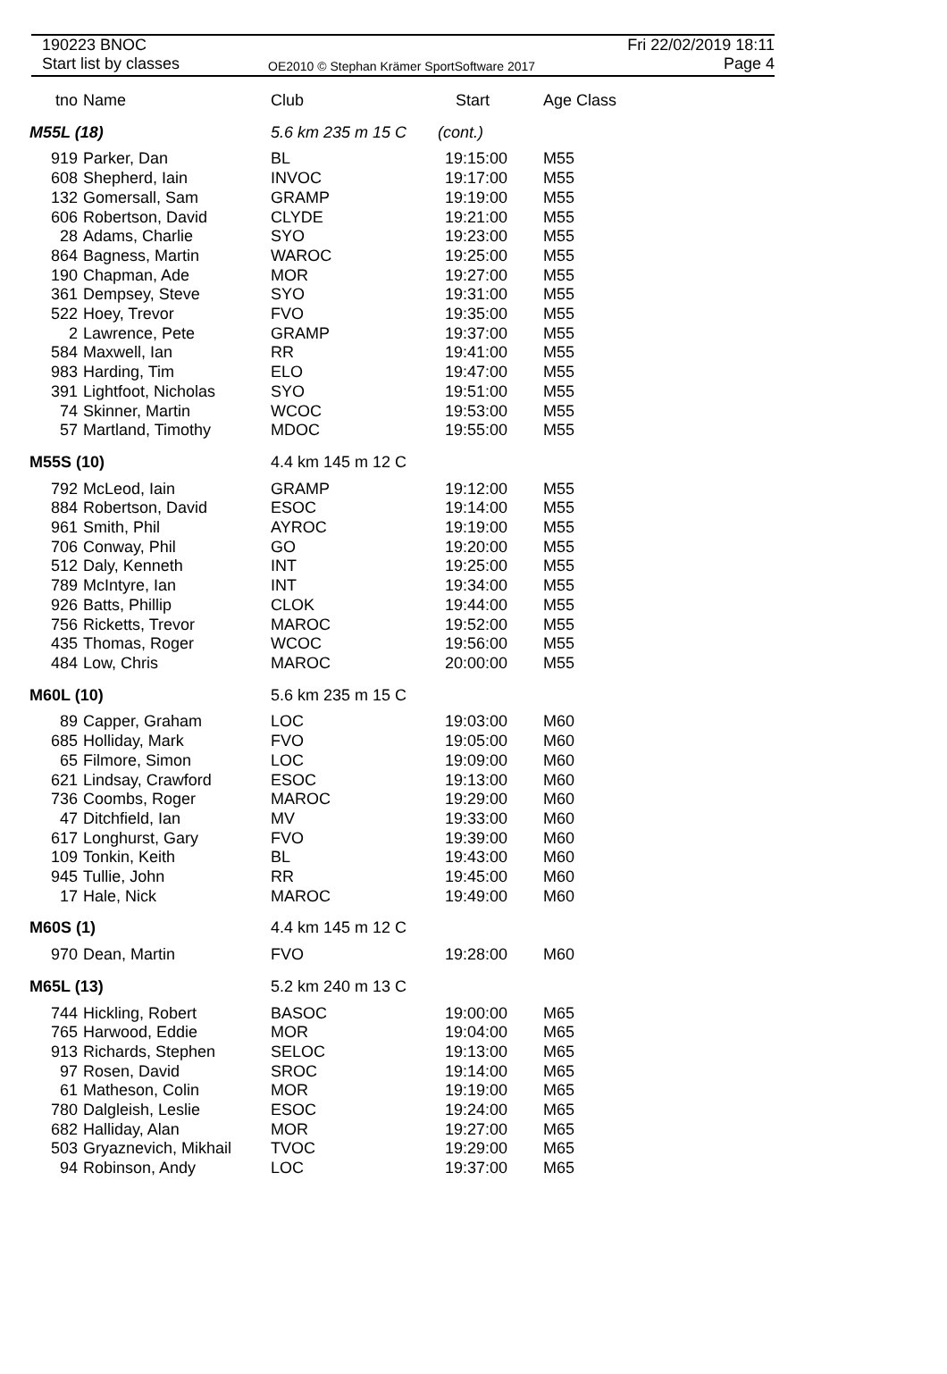190223 BNOC
Start list by classes
OE2010 © Stephan Krämer SportSoftware 2017
Fri 22/02/2019 18:11
Page 4
| tno | Name | Club | Start | Age Class |
| --- | --- | --- | --- | --- |
| M55L (18) | | 5.6 km 235 m 15 C | (cont.) | |
| 919 | Parker, Dan | BL | 19:15:00 | M55 |
| 608 | Shepherd, Iain | INVOC | 19:17:00 | M55 |
| 132 | Gomersall, Sam | GRAMP | 19:19:00 | M55 |
| 606 | Robertson, David | CLYDE | 19:21:00 | M55 |
| 28 | Adams, Charlie | SYO | 19:23:00 | M55 |
| 864 | Bagness, Martin | WAROC | 19:25:00 | M55 |
| 190 | Chapman, Ade | MOR | 19:27:00 | M55 |
| 361 | Dempsey, Steve | SYO | 19:31:00 | M55 |
| 522 | Hoey, Trevor | FVO | 19:35:00 | M55 |
| 2 | Lawrence, Pete | GRAMP | 19:37:00 | M55 |
| 584 | Maxwell, Ian | RR | 19:41:00 | M55 |
| 983 | Harding, Tim | ELO | 19:47:00 | M55 |
| 391 | Lightfoot, Nicholas | SYO | 19:51:00 | M55 |
| 74 | Skinner, Martin | WCOC | 19:53:00 | M55 |
| 57 | Martland, Timothy | MDOC | 19:55:00 | M55 |
| M55S (10) | | 4.4 km 145 m 12 C | | |
| 792 | McLeod, Iain | GRAMP | 19:12:00 | M55 |
| 884 | Robertson, David | ESOC | 19:14:00 | M55 |
| 961 | Smith, Phil | AYROC | 19:19:00 | M55 |
| 706 | Conway, Phil | GO | 19:20:00 | M55 |
| 512 | Daly, Kenneth | INT | 19:25:00 | M55 |
| 789 | McIntyre, Ian | INT | 19:34:00 | M55 |
| 926 | Batts, Phillip | CLOK | 19:44:00 | M55 |
| 756 | Ricketts, Trevor | MAROC | 19:52:00 | M55 |
| 435 | Thomas, Roger | WCOC | 19:56:00 | M55 |
| 484 | Low, Chris | MAROC | 20:00:00 | M55 |
| M60L (10) | | 5.6 km 235 m 15 C | | |
| 89 | Capper, Graham | LOC | 19:03:00 | M60 |
| 685 | Holliday, Mark | FVO | 19:05:00 | M60 |
| 65 | Filmore, Simon | LOC | 19:09:00 | M60 |
| 621 | Lindsay, Crawford | ESOC | 19:13:00 | M60 |
| 736 | Coombs, Roger | MAROC | 19:29:00 | M60 |
| 47 | Ditchfield, Ian | MV | 19:33:00 | M60 |
| 617 | Longhurst, Gary | FVO | 19:39:00 | M60 |
| 109 | Tonkin, Keith | BL | 19:43:00 | M60 |
| 945 | Tullie, John | RR | 19:45:00 | M60 |
| 17 | Hale, Nick | MAROC | 19:49:00 | M60 |
| M60S (1) | | 4.4 km 145 m 12 C | | |
| 970 | Dean, Martin | FVO | 19:28:00 | M60 |
| M65L (13) | | 5.2 km 240 m 13 C | | |
| 744 | Hickling, Robert | BASOC | 19:00:00 | M65 |
| 765 | Harwood, Eddie | MOR | 19:04:00 | M65 |
| 913 | Richards, Stephen | SELOC | 19:13:00 | M65 |
| 97 | Rosen, David | SROC | 19:14:00 | M65 |
| 61 | Matheson, Colin | MOR | 19:19:00 | M65 |
| 780 | Dalgleish, Leslie | ESOC | 19:24:00 | M65 |
| 682 | Halliday, Alan | MOR | 19:27:00 | M65 |
| 503 | Gryaznevich, Mikhail | TVOC | 19:29:00 | M65 |
| 94 | Robinson, Andy | LOC | 19:37:00 | M65 |